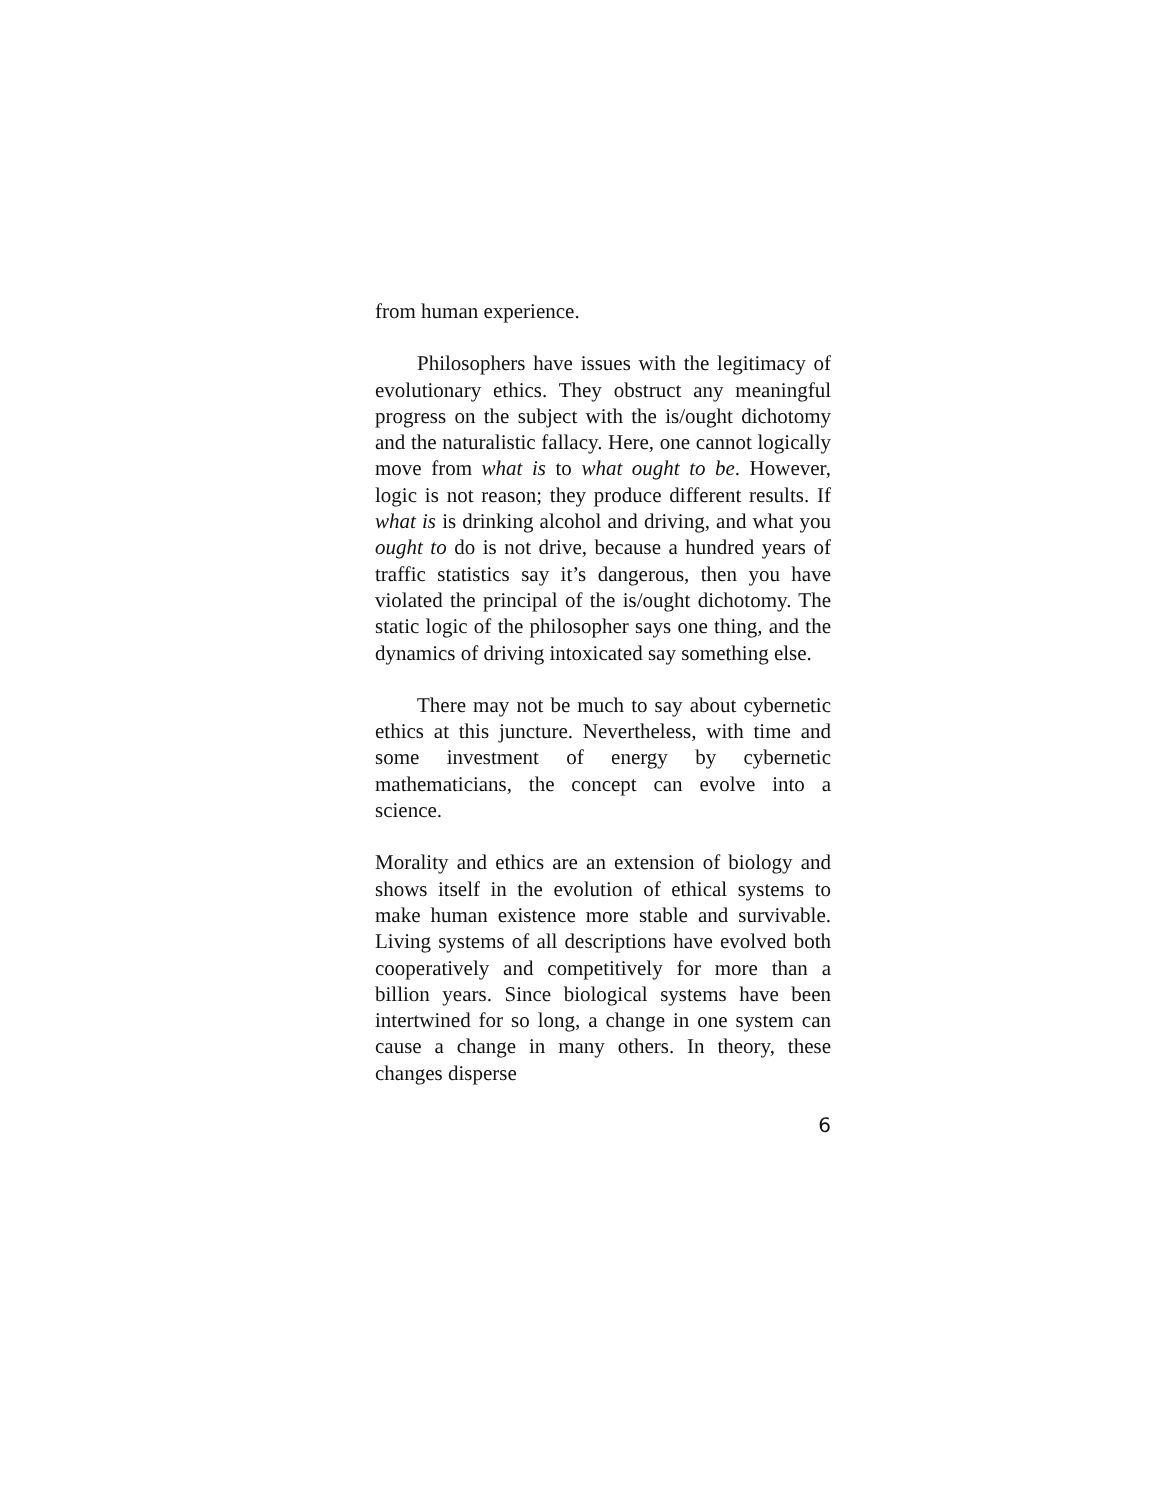from human experience.
Philosophers have issues with the legitimacy of evolutionary ethics. They obstruct any meaningful progress on the subject with the is/ought dichotomy and the naturalistic fallacy. Here, one cannot logically move from what is to what ought to be. However, logic is not reason; they produce different results. If what is is drinking alcohol and driving, and what you ought to do is not drive, because a hundred years of traffic statistics say it’s dangerous, then you have violated the principal of the is/ought dichotomy. The static logic of the philosopher says one thing, and the dynamics of driving intoxicated say something else.
There may not be much to say about cybernetic ethics at this juncture. Nevertheless, with time and some investment of energy by cybernetic mathematicians, the concept can evolve into a science.
Morality and ethics are an extension of biology and shows itself in the evolution of ethical systems to make human existence more stable and survivable. Living systems of all descriptions have evolved both cooperatively and competitively for more than a billion years. Since biological systems have been intertwined for so long, a change in one system can cause a change in many others. In theory, these changes disperse
6